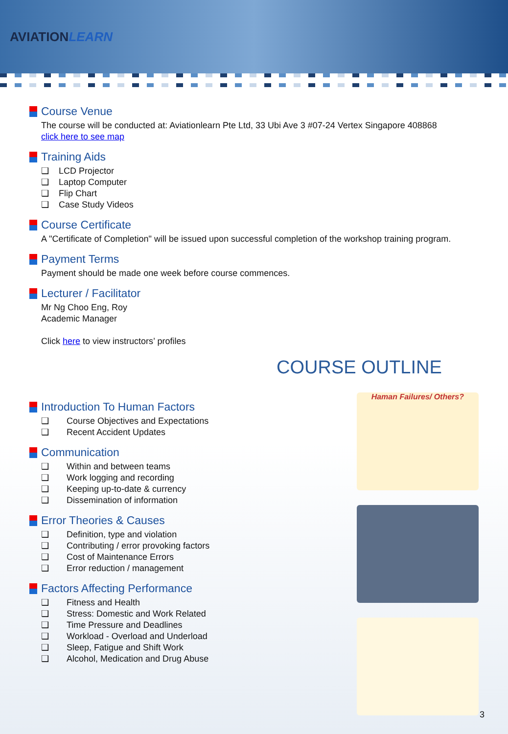AVIATIONLEARN
Course Venue
The course will be conducted at: Aviationlearn Pte Ltd, 33 Ubi Ave 3 #07-24 Vertex Singapore 408868
click here to see map
Training Aids
❑ LCD Projector
❑ Laptop Computer
❑ Flip Chart
❑ Case Study Videos
Course Certificate
A "Certificate of Completion" will be issued upon successful completion of the workshop training program.
Payment Terms
Payment should be made one week before course commences.
Lecturer / Facilitator
Mr Ng Choo Eng, Roy
Academic Manager
Click here to view instructors’ profiles
COURSE OUTLINE
Introduction To Human Factors
❑ Course Objectives and Expectations
❑ Recent Accident Updates
Communication
❑ Within and between teams
❑ Work logging and recording
❑ Keeping up-to-date & currency
❑ Dissemination of information
Error Theories & Causes
❑ Definition, type and violation
❑ Contributing / error provoking factors
❑ Cost of Maintenance Errors
❑ Error reduction / management
Factors Affecting Performance
❑ Fitness and Health
❑ Stress: Domestic and Work Related
❑ Time Pressure and Deadlines
❑ Workload - Overload and Underload
❑ Sleep, Fatigue and Shift Work
❑ Alcohol, Medication and Drug Abuse
Haman Failures/ Others?
3